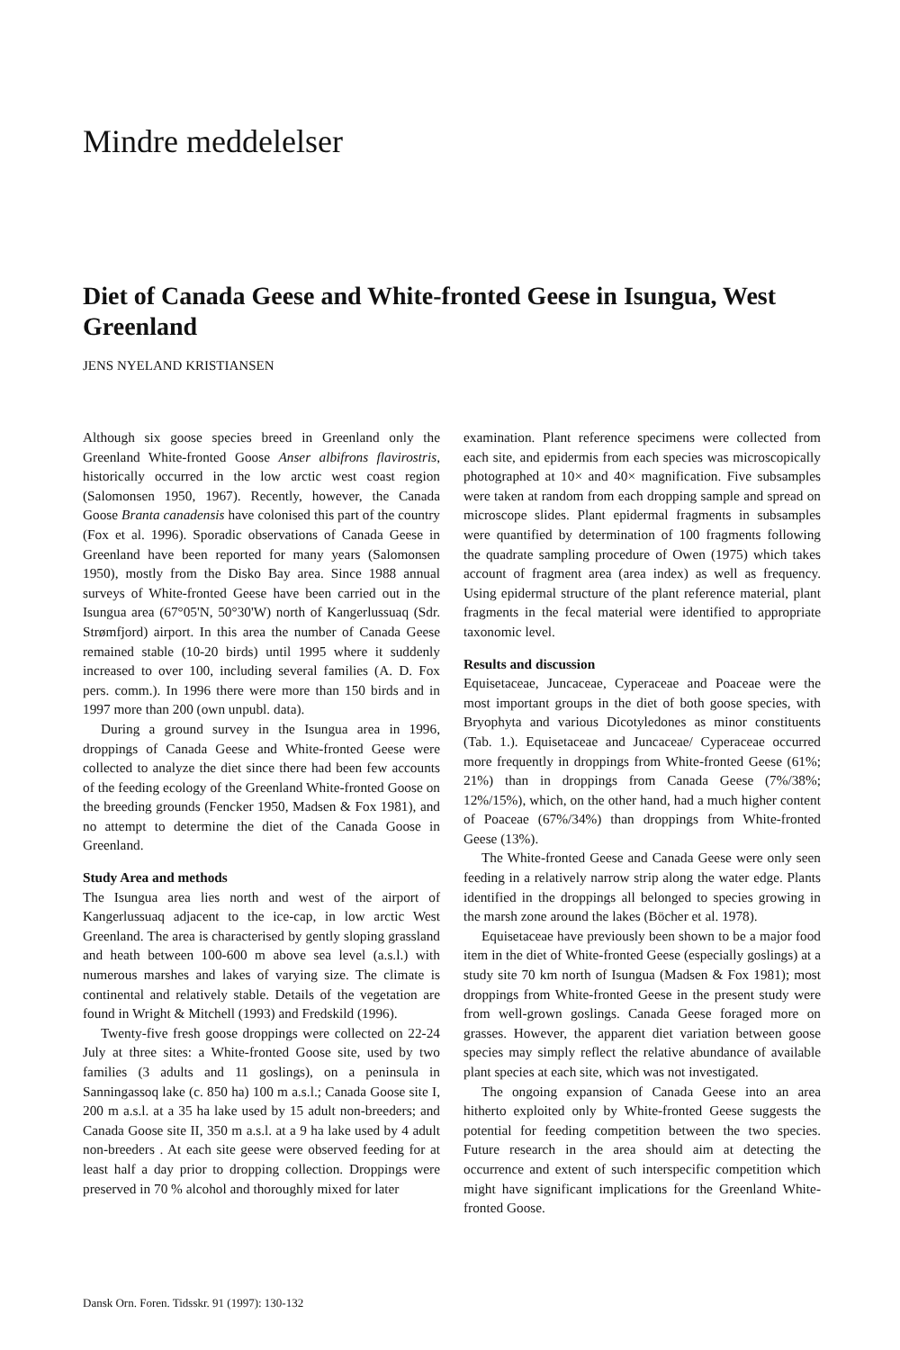Mindre meddelelser
Diet of Canada Geese and White-fronted Geese in Isungua, West Greenland
JENS NYELAND KRISTIANSEN
Although six goose species breed in Greenland only the Greenland White-fronted Goose Anser albifrons flavirostris, historically occurred in the low arctic west coast region (Salomonsen 1950, 1967). Recently, however, the Canada Goose Branta canadensis have colonised this part of the country (Fox et al. 1996). Sporadic observations of Canada Geese in Greenland have been reported for many years (Salomonsen 1950), mostly from the Disko Bay area. Since 1988 annual surveys of White-fronted Geese have been carried out in the Isungua area (67°05'N, 50°30'W) north of Kangerlussuaq (Sdr. Strømfjord) airport. In this area the number of Canada Geese remained stable (10-20 birds) until 1995 where it suddenly increased to over 100, including several families (A. D. Fox pers. comm.). In 1996 there were more than 150 birds and in 1997 more than 200 (own unpubl. data).
During a ground survey in the Isungua area in 1996, droppings of Canada Geese and White-fronted Geese were collected to analyze the diet since there had been few accounts of the feeding ecology of the Greenland White-fronted Goose on the breeding grounds (Fencker 1950, Madsen & Fox 1981), and no attempt to determine the diet of the Canada Goose in Greenland.
Study Area and methods
The Isungua area lies north and west of the airport of Kangerlussuaq adjacent to the ice-cap, in low arctic West Greenland. The area is characterised by gently sloping grassland and heath between 100-600 m above sea level (a.s.l.) with numerous marshes and lakes of varying size. The climate is continental and relatively stable. Details of the vegetation are found in Wright & Mitchell (1993) and Fredskild (1996).
Twenty-five fresh goose droppings were collected on 22-24 July at three sites: a White-fronted Goose site, used by two families (3 adults and 11 goslings), on a peninsula in Sanningassoq lake (c. 850 ha) 100 m a.s.l.; Canada Goose site I, 200 m a.s.l. at a 35 ha lake used by 15 adult non-breeders; and Canada Goose site II, 350 m a.s.l. at a 9 ha lake used by 4 adult non-breeders . At each site geese were observed feeding for at least half a day prior to dropping collection. Droppings were preserved in 70 % alcohol and thoroughly mixed for later
examination. Plant reference specimens were collected from each site, and epidermis from each species was microscopically photographed at 10× and 40× magnification. Five subsamples were taken at random from each dropping sample and spread on microscope slides. Plant epidermal fragments in subsamples were quantified by determination of 100 fragments following the quadrate sampling procedure of Owen (1975) which takes account of fragment area (area index) as well as frequency. Using epidermal structure of the plant reference material, plant fragments in the fecal material were identified to appropriate taxonomic level.
Results and discussion
Equisetaceae, Juncaceae, Cyperaceae and Poaceae were the most important groups in the diet of both goose species, with Bryophyta and various Dicotyledones as minor constituents (Tab. 1.). Equisetaceae and Juncaceae/ Cyperaceae occurred more frequently in droppings from White-fronted Geese (61%; 21%) than in droppings from Canada Geese (7%/38%; 12%/15%), which, on the other hand, had a much higher content of Poaceae (67%/34%) than droppings from White-fronted Geese (13%).
The White-fronted Geese and Canada Geese were only seen feeding in a relatively narrow strip along the water edge. Plants identified in the droppings all belonged to species growing in the marsh zone around the lakes (Böcher et al. 1978).
Equisetaceae have previously been shown to be a major food item in the diet of White-fronted Geese (especially goslings) at a study site 70 km north of Isungua (Madsen & Fox 1981); most droppings from White-fronted Geese in the present study were from well-grown goslings. Canada Geese foraged more on grasses. However, the apparent diet variation between goose species may simply reflect the relative abundance of available plant species at each site, which was not investigated.
The ongoing expansion of Canada Geese into an area hitherto exploited only by White-fronted Geese suggests the potential for feeding competition between the two species. Future research in the area should aim at detecting the occurrence and extent of such interspecific competition which might have significant implications for the Greenland White-fronted Goose.
Dansk Orn. Foren. Tidsskr. 91 (1997): 130-132